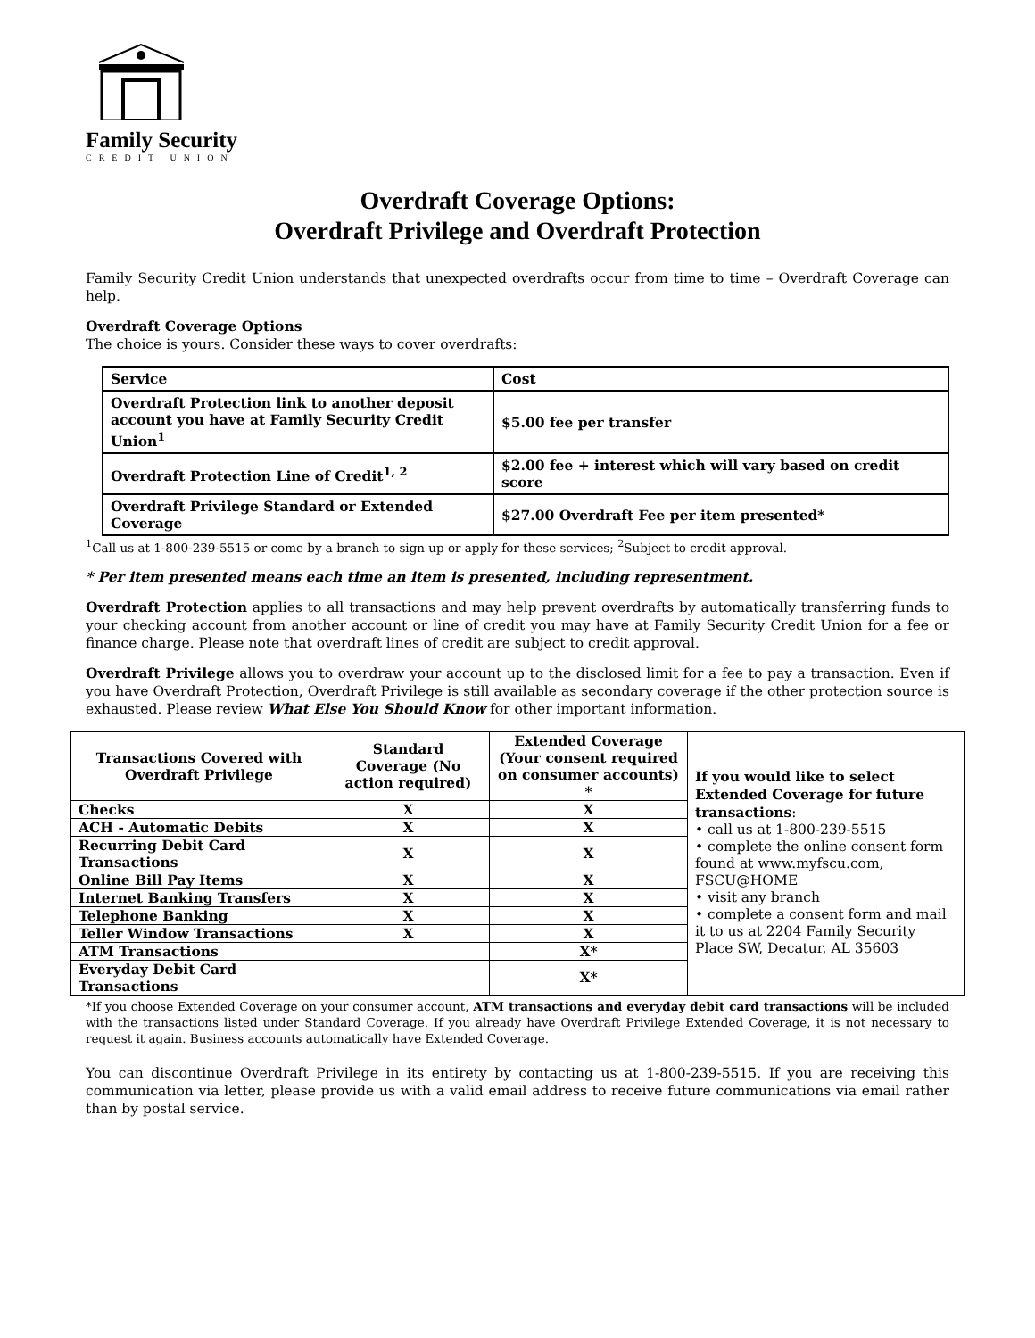Family Security
CREDIT UNION
Overdraft Coverage Options:
Overdraft Privilege and Overdraft Protection
Family Security Credit Union understands that unexpected overdrafts occur from time to time – Overdraft Coverage can help.
Overdraft Coverage Options
The choice is yours. Consider these ways to cover overdrafts:
| Service | Cost |
| Overdraft Protection link to another deposit account you have at Family Security Credit Union<sup>1</sup> | $5.00 fee per transfer |
| Overdraft Protection Line of Credit<sup>1, 2</sup> | $2.00 fee + interest which will vary based on credit score |
| Overdraft Privilege Standard or Extended Coverage | $27.00 Overdraft Fee per item presented* |
<sup>1</sup> Call us at 1-800-239-5515 or come by a branch to sign up or apply for these services; <sup>2</sup>Subject to credit approval.
* Per item presented means each time an item is presented, including representment.
Overdraft Protection applies to all transactions and may help prevent overdrafts by automatically transferring funds to your checking account from another account or line of credit you may have at Family Security Credit Union for a fee or finance charge. Please note that overdraft lines of credit are subject to credit approval.
Overdraft Privilege allows you to overdraw your account up to the disclosed limit for a fee to pay a transaction. Even if you have Overdraft Protection, Overdraft Privilege is still available as secondary coverage if the other protection source is exhausted. Please review What Else You Should Know for other important information.
| Transactions Covered with Overdraft Privilege | Standard Coverage (No action required) | Extended Coverage (Your consent required on consumer accounts) * | If you would like to select Extended Coverage for future transactions : • call us at 1-800-239-5515 • complete the online consent form found at www.myfscu.com, FSCU@HOME • visit any branch • complete a consent form and mail it to us at 2204 Family Security Place SW, Decatur, AL 35603 |
| Checks | X | X | |
| ACH - Automatic Debits | X | X | |
| Recurring Debit Card Transactions | X | X | |
| Online Bill Pay Items | X | X | |
| Internet Banking Transfers | X | X | |
| Telephone Banking | X | X | |
| Teller Window Transactions | X | X | |
| ATM Transactions | | X* | |
| Everyday Debit Card Transactions | | X* | |
*If you choose Extended Coverage on your consumer account, ATM transactions and everyday debit card transactions will be included with the transactions listed under Standard Coverage. If you already have Overdraft Privilege Extended Coverage, it is not necessary to request it again. Business accounts automatically have Extended Coverage.
You can discontinue Overdraft Privilege in its entirety by contacting us at 1-800-239-5515. If you are receiving this communication via letter, please provide us with a valid email address to receive future communications via email rather than by postal service.